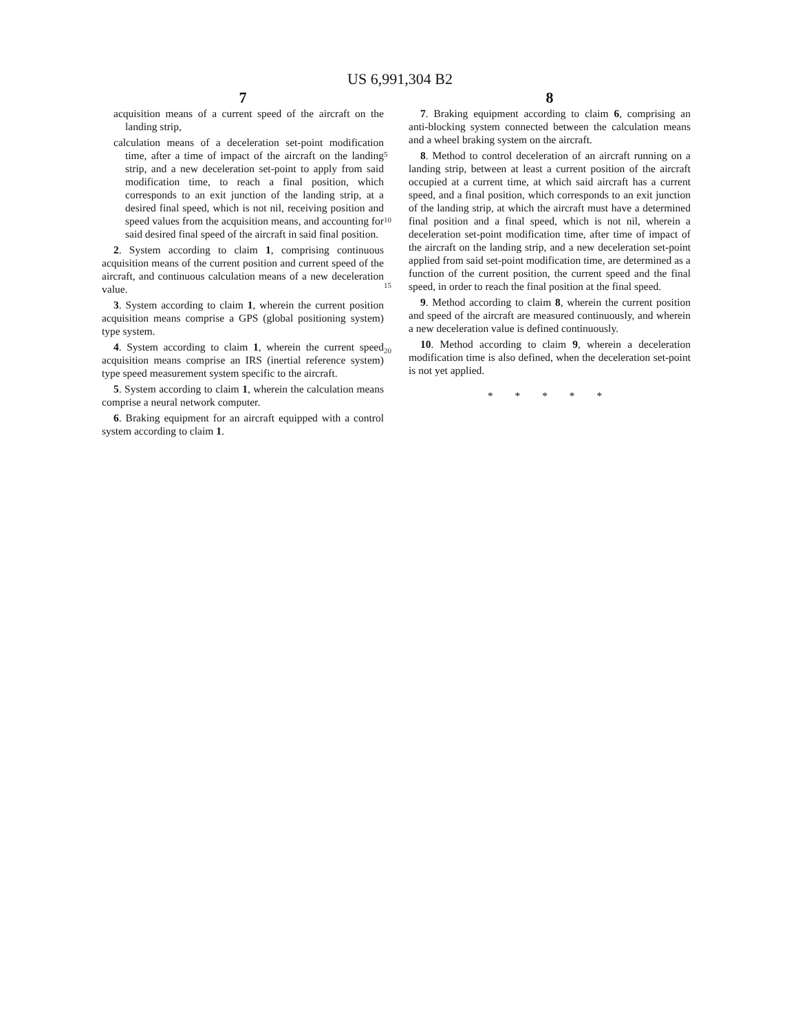US 6,991,304 B2
7
acquisition means of a current speed of the aircraft on the landing strip,
calculation means of a deceleration set-point modification time, after a time of impact of the aircraft on the landing strip, and a new deceleration set-point to apply from said modification time, to reach a final position, which corresponds to an exit junction of the landing strip, at a desired final speed, which is not nil, receiving position and speed values from the acquisition means, and accounting for said desired final speed of the aircraft in said final position.
2. System according to claim 1, comprising continuous acquisition means of the current position and current speed of the aircraft, and continuous calculation means of a new deceleration value.
3. System according to claim 1, wherein the current position acquisition means comprise a GPS (global positioning system) type system.
4. System according to claim 1, wherein the current speed acquisition means comprise an IRS (inertial reference system) type speed measurement system specific to the aircraft.
5. System according to claim 1, wherein the calculation means comprise a neural network computer.
6. Braking equipment for an aircraft equipped with a control system according to claim 1.
5
10
15
20
8
7. Braking equipment according to claim 6, comprising an anti-blocking system connected between the calculation means and a wheel braking system on the aircraft.
8. Method to control deceleration of an aircraft running on a landing strip, between at least a current position of the aircraft occupied at a current time, at which said aircraft has a current speed, and a final position, which corresponds to an exit junction of the landing strip, at which the aircraft must have a determined final position and a final speed, which is not nil, wherein a deceleration set-point modification time, after time of impact of the aircraft on the landing strip, and a new deceleration set-point applied from said set-point modification time, are determined as a function of the current position, the current speed and the final speed, in order to reach the final position at the final speed.
9. Method according to claim 8, wherein the current position and speed of the aircraft are measured continuously, and wherein a new deceleration value is defined continuously.
10. Method according to claim 9, wherein a deceleration modification time is also defined, when the deceleration set-point is not yet applied.
* * * * *